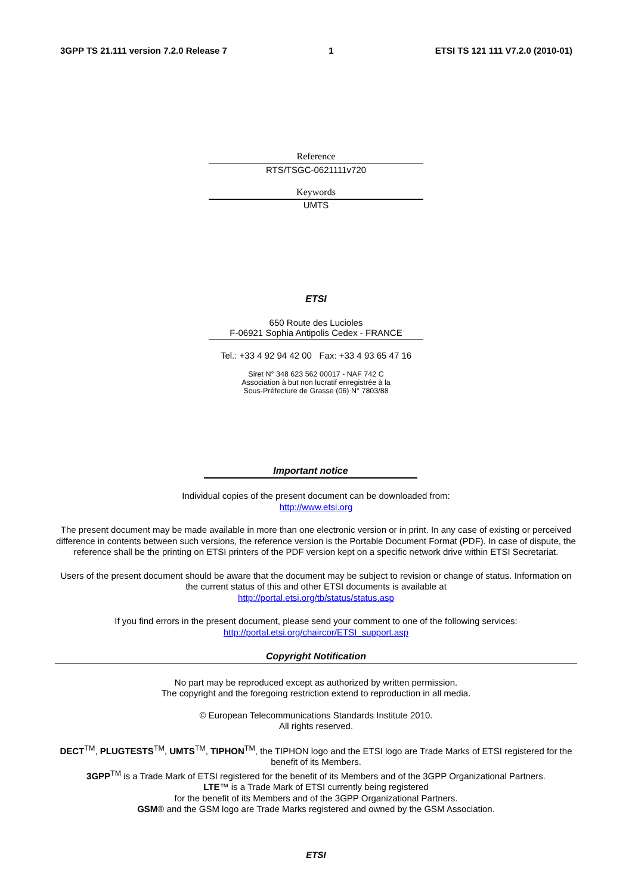3GPP TS 21.111 version 7.2.0 Release 7 1 ETSI TS 121 111 V7.2.0 (2010-01)
Reference
RTS/TSGC-0621111v720
Keywords
UMTS
ETSI
650 Route des Lucioles
F-06921 Sophia Antipolis Cedex - FRANCE
Tel.: +33 4 92 94 42 00 Fax: +33 4 93 65 47 16
Siret N° 348 623 562 00017 - NAF 742 C
Association à but non lucratif enregistrée à la
Sous-Préfecture de Grasse (06) N° 7803/88
Important notice
Individual copies of the present document can be downloaded from:
http://www.etsi.org
The present document may be made available in more than one electronic version or in print. In any case of existing or perceived difference in contents between such versions, the reference version is the Portable Document Format (PDF). In case of dispute, the reference shall be the printing on ETSI printers of the PDF version kept on a specific network drive within ETSI Secretariat.
Users of the present document should be aware that the document may be subject to revision or change of status. Information on the current status of this and other ETSI documents is available at
http://portal.etsi.org/tb/status/status.asp
If you find errors in the present document, please send your comment to one of the following services:
http://portal.etsi.org/chaircor/ETSI_support.asp
Copyright Notification
No part may be reproduced except as authorized by written permission.
The copyright and the foregoing restriction extend to reproduction in all media.
© European Telecommunications Standards Institute 2010.
All rights reserved.
DECT<sup>TM</sup>, PLUGTESTS<sup>TM</sup>, UMTS<sup>TM</sup>, TIPHON<sup>TM</sup>, the TIPHON logo and the ETSI logo are Trade Marks of ETSI registered for the benefit of its Members.
3GPP<sup>TM</sup> is a Trade Mark of ETSI registered for the benefit of its Members and of the 3GPP Organizational Partners.
LTE™ is a Trade Mark of ETSI currently being registered
for the benefit of its Members and of the 3GPP Organizational Partners.
GSM® and the GSM logo are Trade Marks registered and owned by the GSM Association.
ETSI